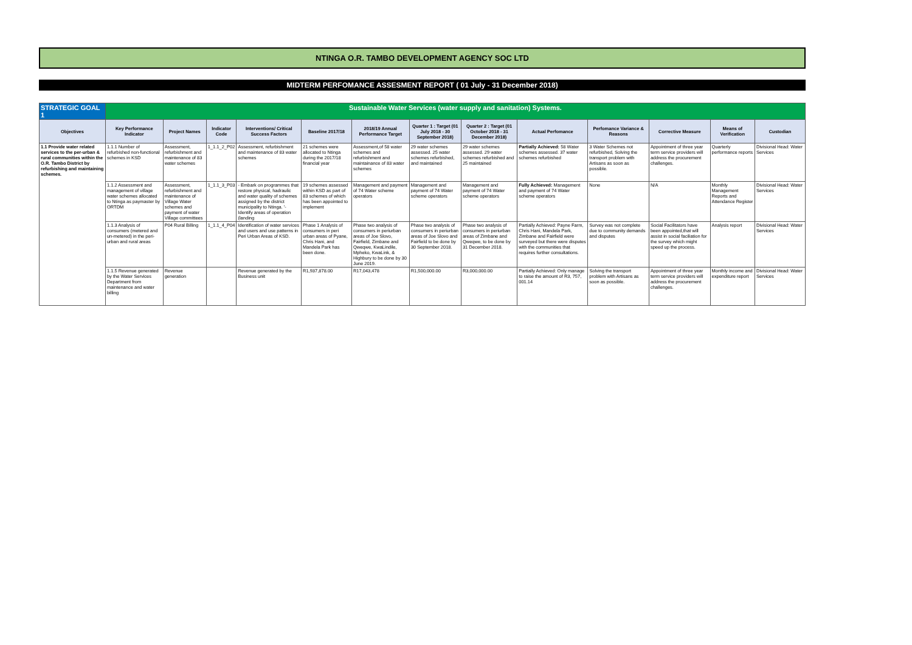NTINGA O.R. TAMBO DEVELOPMENT AGENCY SOC LTD
MIDTERM PERFOMANCE ASSESMENT REPORT ( 01 July - 31 December 2018)
| STRATEGIC GOAL 1 | Sustainable Water Services (water supply and sanitation) Systems. | | | | | | | | | | | | |
| Objectives | Key Performance Indicator | Project Names | Indicator Code | Interventions/ Critical Success Factors | Baseline 2017/18 | 2018/19 Annual Performance Target | Quarter 1 : Target (01 July 2018 - 30 September 2018) | Quarter 2 : Target (01 October 2018 - 31 December 2018) | Actual Perfomance | Perfomance Variance & Reasons | Corrective Measure | Means of Verification | Custodian |
| 1.1 Provide water related services to the per-urban & rural communities within the O.R. Tambo District by refurbishing and maintaining schemes. | 1.1.1 Number of refurbished non-functional schemes in KSD | Assessment, refurbishment and maintenance of 83 water schemes | 1_1.1_2_P02 | Assessment, refurbishment and maintenance of 83 water schemes | 21 schemes were allocated to Ntinga during the 2017/18 financial year | Assessment,of 58 water schemes and refurbishment and maintainance of 83 water schemes | 29 water schemes assessed. 25 water schemes refurbished, and maintained | 29 water schemes assessed. 29 water schemes refurbished and 25 maintained | Partially Achieved: 58 Water schemes assessed. 37 water schemes refurbished | 3 Water Schemes not refurbished, Solving the transport problem with Artisans as soon as possible. | Appointment of three year term service providers will address the procurement challenges. | Quarterly performance reports | Divisional Head: Water Services |
| | 1.1.2 Assessment and management of village water schemes allocated to Ntinga as paymaster by ORTDM | Assessment, refurbishment and maintenance of Village Water schemes and payment of water Village committees | 1_1.1_3_P03 | - Embark on programmes that restore physical, hadraulic and water quality of schemes assigned by the district municipality to Ntinga. '- Identify areas of operation (landing | 19 schemes assessed within KSD as part of 83 schemes of which has been appointed to implement | Management and payment of 74 Water scheme operators | Management and payment of 74 Water scheme operators | Management and payment of 74 Water scheme operators | Fully Achieved: Management and payment of 74 Water scheme operators | None | N/A | Monthly Management Reports and Attendance Register | Divisional Head: Water Services |
| | 1.1.3 Analysis of consumers (metered and un-metered) in the peri-urban and rural areas | P04 Rural Billing | 1_1.1_4_P04 | Identification of water services and users and use patterns in Peri Urban Areas of KSD. | Phase 1 Analysis of consumers in peri urban areas of Pyane, Chris Hani, and Mandela Park has been done. | Phase two analysis of consumers in periurban areas of Joe Slovo, Fairfield, Zimbane and Qweqwe, KwaLindile, Mpheko, KwaLink, & Highbury to be done by 30 June 2019. | Phase two analysis of consumers in periurban areas of Joe Slovo and Fairfield to be done by 30 September 2018. | Phase two analysis of consumers in periurban areas of Zimbane and Qweqwe, to be done by 31 December 2018. | Partially Achieved: Payne Farm, Chris Hani, Mandela Park, Zimbane and Fairfield were surveyed but there were disputes with the communities that requires further consultations. | Survey was not complete due to community demands and disputes | Social Facilitators have been appointed,that will assist in social faciliation for the survey which might speed up the process. | Analysis report | Divisional Head: Water Services |
| | 1.1.5 Revenue generated by the Water Services Department from maintenance and water billing | Revenue generation | | Revenue generated by the Business unit | R1,937,878.00 | R17,043,478 | R1,500,000.00 | R3,000,000.00 | Partially Achieved: Only manage to raise the amount of R3, 757, 001.14 | Solving the transport problem with Artisans as soon as possible. | Appointment of three year term service providers will address the procurement challenges. | Monthly income and expenditure report | Divisional Head: Water Services |